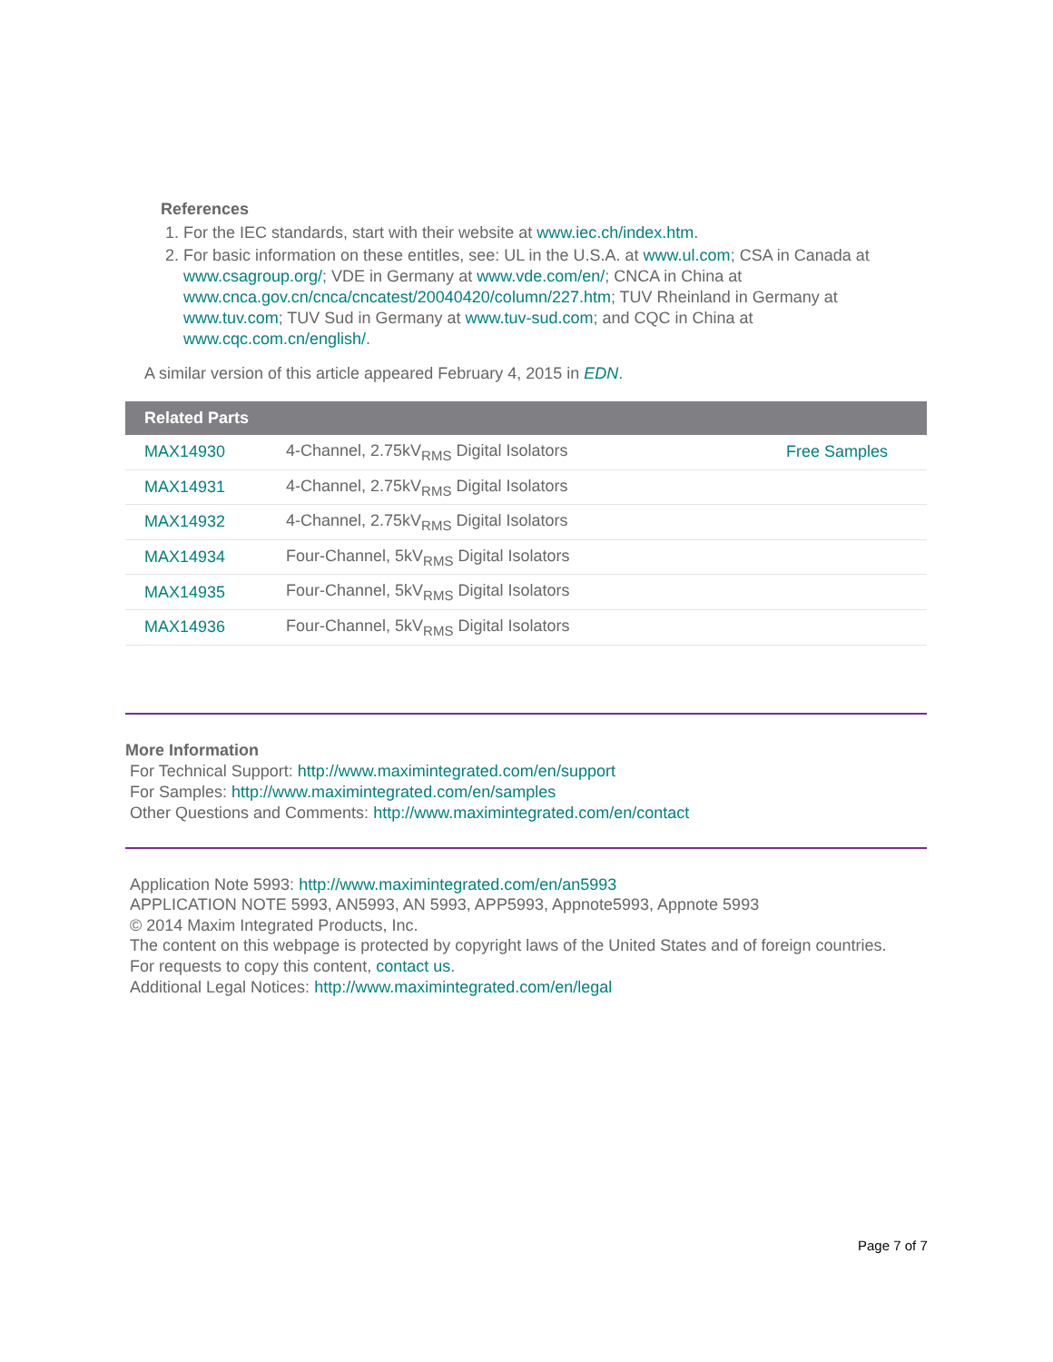References
1. For the IEC standards, start with their website at www.iec.ch/index.htm.
2. For basic information on these entitles, see: UL in the U.S.A. at www.ul.com; CSA in Canada at www.csagroup.org/; VDE in Germany at www.vde.com/en/; CNCA in China at www.cnca.gov.cn/cnca/cncatest/20040420/column/227.htm; TUV Rheinland in Germany at www.tuv.com; TUV Sud in Germany at www.tuv-sud.com; and CQC in China at www.cqc.com.cn/english/.
A similar version of this article appeared February 4, 2015 in EDN.
| Related Parts | | |
| --- | --- | --- |
| MAX14930 | 4-Channel, 2.75kV<sub>RMS</sub> Digital Isolators | Free Samples |
| MAX14931 | 4-Channel, 2.75kV<sub>RMS</sub> Digital Isolators | |
| MAX14932 | 4-Channel, 2.75kV<sub>RMS</sub> Digital Isolators | |
| MAX14934 | Four-Channel, 5kV<sub>RMS</sub> Digital Isolators | |
| MAX14935 | Four-Channel, 5kV<sub>RMS</sub> Digital Isolators | |
| MAX14936 | Four-Channel, 5kV<sub>RMS</sub> Digital Isolators | |
More Information
For Technical Support: http://www.maximintegrated.com/en/support
For Samples: http://www.maximintegrated.com/en/samples
Other Questions and Comments: http://www.maximintegrated.com/en/contact
Application Note 5993: http://www.maximintegrated.com/en/an5993
APPLICATION NOTE 5993, AN5993, AN 5993, APP5993, Appnote5993, Appnote 5993
© 2014 Maxim Integrated Products, Inc.
The content on this webpage is protected by copyright laws of the United States and of foreign countries.
For requests to copy this content, contact us.
Additional Legal Notices: http://www.maximintegrated.com/en/legal
Page 7 of 7